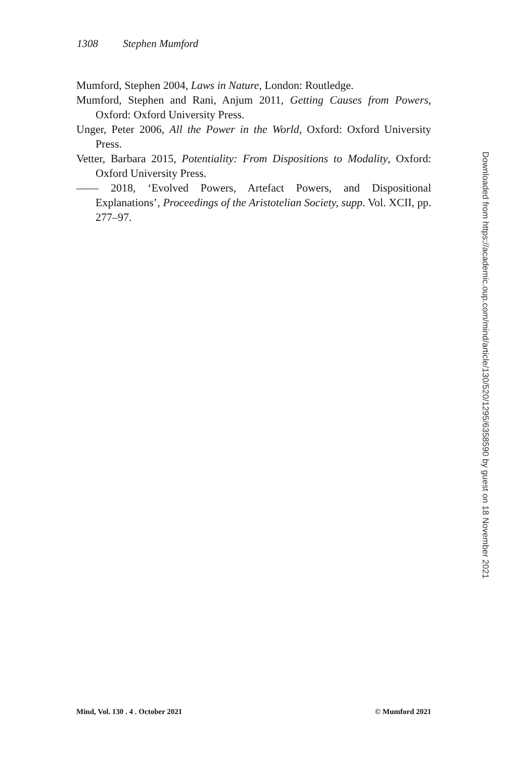1308 Stephen Mumford
Mumford, Stephen 2004, Laws in Nature, London: Routledge.
Mumford, Stephen and Rani, Anjum 2011, Getting Causes from Powers, Oxford: Oxford University Press.
Unger, Peter 2006, All the Power in the World, Oxford: Oxford University Press.
Vetter, Barbara 2015, Potentiality: From Dispositions to Modality, Oxford: Oxford University Press.
—— 2018, ‘Evolved Powers, Artefact Powers, and Dispositional Explanations’, Proceedings of the Aristotelian Society, supp. Vol. XCII, pp. 277–97.
Downloaded from https://academic.oup.com/mind/article/130/520/1295/6358590 by guest on 18 November 2021
Mind, Vol. 130 . 4 . October 2021 © Mumford 2021